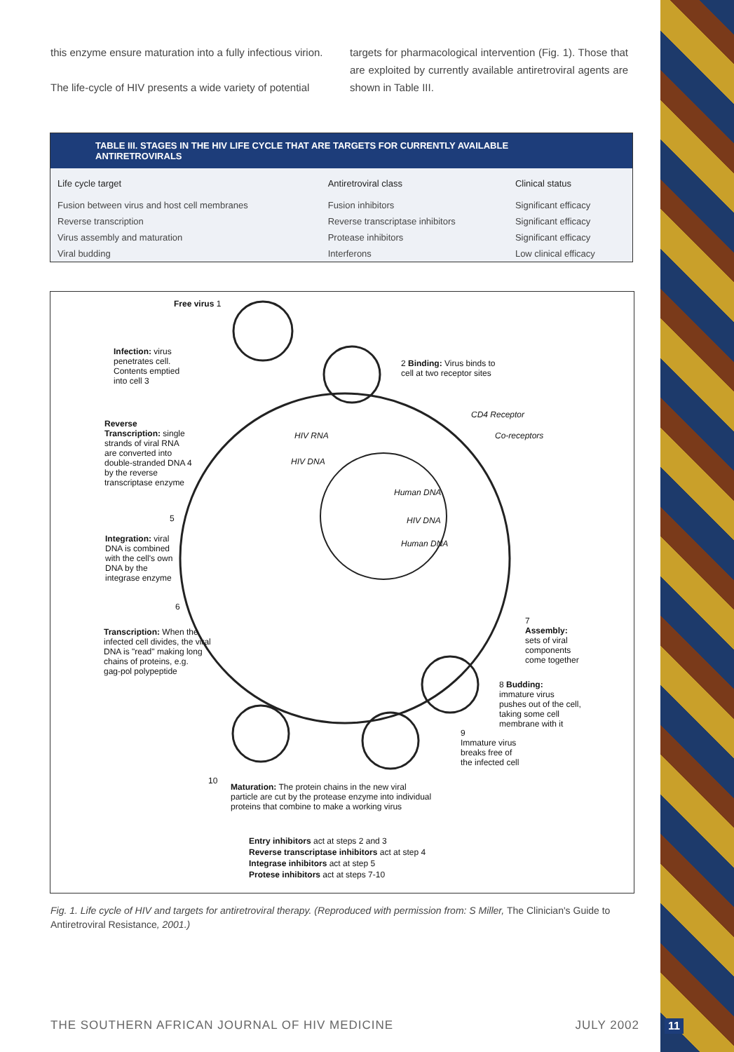this enzyme ensure maturation into a fully infectious virion.
The life-cycle of HIV presents a wide variety of potential
targets for pharmacological intervention (Fig. 1). Those that are exploited by currently available antiretroviral agents are shown in Table III.
TABLE III. STAGES IN THE HIV LIFE CYCLE THAT ARE TARGETS FOR CURRENTLY AVAILABLE ANTIRETROVIRALS
| Life cycle target | Antiretroviral class | Clinical status |
| --- | --- | --- |
| Fusion between virus and host cell membranes | Fusion inhibitors | Significant efficacy |
| Reverse transcription | Reverse transcriptase inhibitors | Significant efficacy |
| Virus assembly and maturation | Protease inhibitors | Significant efficacy |
| Viral budding | Interferons | Low clinical efficacy |
Free virus 1
Infection: virus
penetrates cell.
Contents emptied
into cell 3
2 Binding: Virus binds to
cell at two receptor sites
CD4 Receptor
Co-receptors
Reverse
Transcription: single
strands of viral RNA
are converted into
double-stranded DNA 4
by the reverse
transcriptase enzyme
HIV RNA
HIV DNA
Human DNA
HIV DNA
Human DNA
5
Integration: viral
DNA is combined
with the cell's own
DNA by the
integrase enzyme
6
Transcription: When the
infected cell divides, the viral
DNA is "read" making long
chains of proteins, e.g.
gag-pol polypeptide
7
Assembly:
sets of viral
components
come together
8 Budding:
immature virus
pushes out of the cell,
taking some cell
membrane with it
9
Immature virus
breaks free of
the infected cell
10
Maturation: The protein chains in the new viral
particle are cut by the protease enzyme into individual
proteins that combine to make a working virus
Entry inhibitors act at steps 2 and 3
Reverse transcriptase inhibitors act at step 4
Integrase inhibitors act at step 5
Protese inhibitors act at steps 7-10
Fig. 1. Life cycle of HIV and targets for antiretroviral therapy. (Reproduced with permission from: S Miller, The Clinician's Guide to Antiretroviral Resistance, 2001.)
THE SOUTHERN AFRICAN JOURNAL OF HIV MEDICINE JULY 2002 11